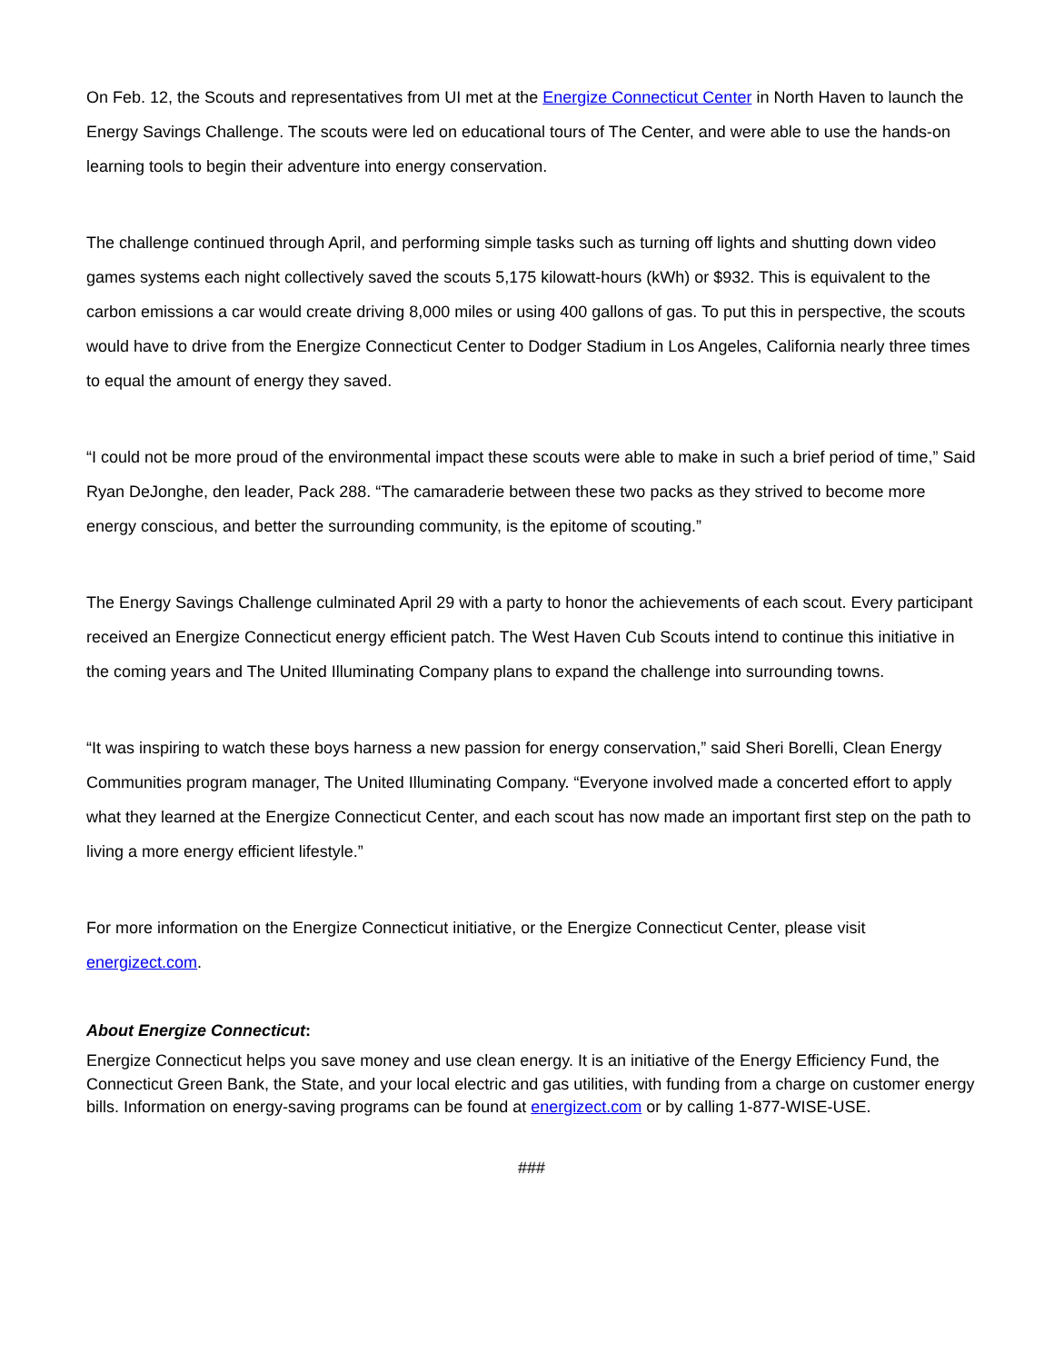On Feb. 12, the Scouts and representatives from UI met at the Energize Connecticut Center in North Haven to launch the Energy Savings Challenge. The scouts were led on educational tours of The Center, and were able to use the hands-on learning tools to begin their adventure into energy conservation.
The challenge continued through April, and performing simple tasks such as turning off lights and shutting down video games systems each night collectively saved the scouts 5,175 kilowatt-hours (kWh) or $932. This is equivalent to the carbon emissions a car would create driving 8,000 miles or using 400 gallons of gas. To put this in perspective, the scouts would have to drive from the Energize Connecticut Center to Dodger Stadium in Los Angeles, California nearly three times to equal the amount of energy they saved.
“I could not be more proud of the environmental impact these scouts were able to make in such a brief period of time,” Said Ryan DeJonghe, den leader, Pack 288. “The camaraderie between these two packs as they strived to become more energy conscious, and better the surrounding community, is the epitome of scouting.”
The Energy Savings Challenge culminated April 29 with a party to honor the achievements of each scout. Every participant received an Energize Connecticut energy efficient patch. The West Haven Cub Scouts intend to continue this initiative in the coming years and The United Illuminating Company plans to expand the challenge into surrounding towns.
“It was inspiring to watch these boys harness a new passion for energy conservation,” said Sheri Borelli, Clean Energy Communities program manager, The United Illuminating Company. “Everyone involved made a concerted effort to apply what they learned at the Energize Connecticut Center, and each scout has now made an important first step on the path to living a more energy efficient lifestyle.”
For more information on the Energize Connecticut initiative, or the Energize Connecticut Center, please visit energizect.com.
About Energize Connecticut:
Energize Connecticut helps you save money and use clean energy. It is an initiative of the Energy Efficiency Fund, the Connecticut Green Bank, the State, and your local electric and gas utilities, with funding from a charge on customer energy bills. Information on energy-saving programs can be found at energizect.com or by calling 1-877-WISE-USE.
###